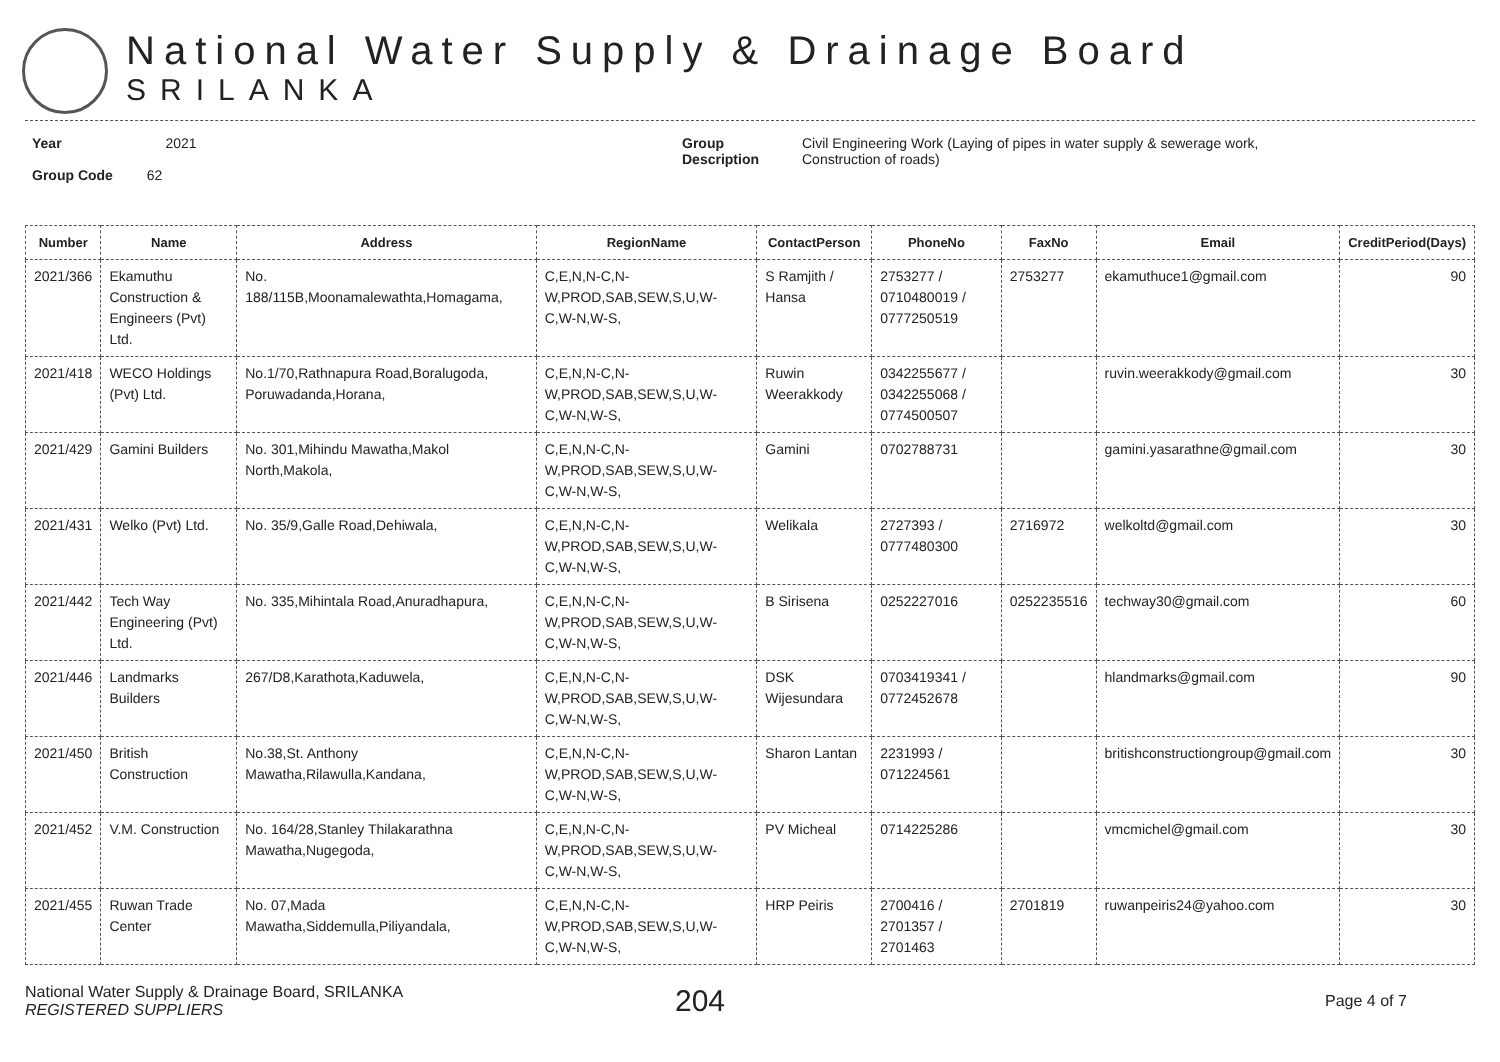National Water Supply & Drainage Board
SRILANKA
Year 2021
Group Code 62
Group
Description
Civil Engineering Work (Laying of pipes in water supply & sewerage work,
Construction of roads)
| Number | Name | Address | RegionName | ContactPerson | PhoneNo | FaxNo | Email | CreditPeriod(Days) |
| --- | --- | --- | --- | --- | --- | --- | --- | --- |
| 2021/366 | Ekamuthu Construction & Engineers (Pvt) Ltd. | No. 188/115B,Moonamalewathta,Homagama, | C,E,N,N-C,N-W,PROD,SAB,SEW,S,U,W-C,W-N,W-S, | S Ramjith / Hansa | 2753277 / 0710480019 / 0777250519 | 2753277 | ekamuthuce1@gmail.com | 90 |
| 2021/418 | WECO Holdings (Pvt) Ltd. | No.1/70,Rathnapura Road,Boralugoda, Poruwadanda,Horana, | C,E,N,N-C,N-W,PROD,SAB,SEW,S,U,W-C,W-N,W-S, | Ruwin Weerakkody | 0342255677 / 0342255068 / 0774500507 | | ruvin.weerakkody@gmail.com | 30 |
| 2021/429 | Gamini Builders | No. 301,Mihindu Mawatha,Makol North,Makola, | C,E,N,N-C,N-W,PROD,SAB,SEW,S,U,W-C,W-N,W-S, | Gamini | 0702788731 | | gamini.yasarathne@gmail.com | 30 |
| 2021/431 | Welko (Pvt) Ltd. | No. 35/9,Galle Road,Dehiwala, | C,E,N,N-C,N-W,PROD,SAB,SEW,S,U,W-C,W-N,W-S, | Welikala | 2727393 / 0777480300 | 2716972 | welkoltd@gmail.com | 30 |
| 2021/442 | Tech Way Engineering (Pvt) Ltd. | No. 335,Mihintala Road,Anuradhapura, | C,E,N,N-C,N-W,PROD,SAB,SEW,S,U,W-C,W-N,W-S, | B Sirisena | 0252227016 | 0252235516 | techway30@gmail.com | 60 |
| 2021/446 | Landmarks Builders | 267/D8,Karathota,Kaduwela, | C,E,N,N-C,N-W,PROD,SAB,SEW,S,U,W-C,W-N,W-S, | DSK Wijesundara | 0703419341 / 0772452678 | | hlandmarks@gmail.com | 90 |
| 2021/450 | British Construction | No.38,St. Anthony Mawatha,Rilawulla,Kandana, | C,E,N,N-C,N-W,PROD,SAB,SEW,S,U,W-C,W-N,W-S, | Sharon Lantan | 2231993 / 071224561 | | britishconstructiongroup@gmail.com | 30 |
| 2021/452 | V.M. Construction | No. 164/28,Stanley Thilakarathna Mawatha,Nugegoda, | C,E,N,N-C,N-W,PROD,SAB,SEW,S,U,W-C,W-N,W-S, | PV Micheal | 0714225286 | | vmcmichel@gmail.com | 30 |
| 2021/455 | Ruwan Trade Center | No. 07,Mada Mawatha,Siddemulla,Piliyandala, | C,E,N,N-C,N-W,PROD,SAB,SEW,S,U,W-C,W-N,W-S, | HRP Peiris | 2700416 / 2701357 / 2701463 | 2701819 | ruwanpeiris24@yahoo.com | 30 |
National Water Supply & Drainage Board, SRILANKA
REGISTERED SUPPLIERS
204
Page 4 of 7